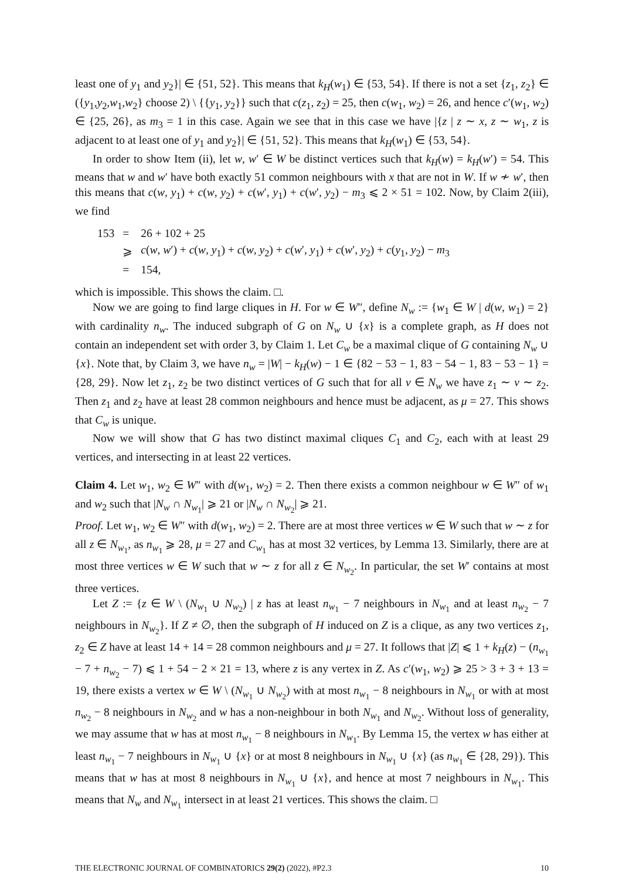least one of y<sub>1</sub> and y<sub>2</sub>}| ∈ {51, 52}. This means that k<sub>H</sub>(w<sub>1</sub>) ∈ {53, 54}. If there is not a set {z<sub>1</sub>, z<sub>2</sub>} ∈ ({y<sub>1</sub>,y<sub>2</sub>,w<sub>1</sub>,w<sub>2</sub>} choose 2) \ {{y<sub>1</sub>, y<sub>2</sub>}} such that c(z<sub>1</sub>, z<sub>2</sub>) = 25, then c(w<sub>1</sub>, w<sub>2</sub>) = 26, and hence c′(w<sub>1</sub>, w<sub>2</sub>) ∈ {25, 26}, as m<sub>3</sub> = 1 in this case. Again we see that in this case we have |{z | z ∼ x, z ∼ w<sub>1</sub>, z is adjacent to at least one of y<sub>1</sub> and y<sub>2</sub>}| ∈ {51, 52}. This means that k<sub>H</sub>(w<sub>1</sub>) ∈ {53, 54}.
In order to show Item (ii), let w, w′ ∈ W be distinct vertices such that k<sub>H</sub>(w) = k<sub>H</sub>(w′) = 54. This means that w and w′ have both exactly 51 common neighbours with x that are not in W. If w ≁ w′, then this means that c(w, y<sub>1</sub>) + c(w, y<sub>2</sub>) + c(w′, y<sub>1</sub>) + c(w′, y<sub>2</sub>) − m<sub>3</sub> ⩽ 2 × 51 = 102. Now, by Claim 2(iii), we find
| 153 | = | 26 + 102 + 25 |
| | ⩾ | c ( w , w ′) + c ( w , y<sub>1</sub>) + c ( w , y<sub>2</sub>) + c ( w ′, y<sub>1</sub>) + c ( w ′, y<sub>2</sub>) + c ( y<sub>1</sub>, y<sub>2</sub>) − m<sub>3</sub> |
| | = | 154, |
which is impossible. This shows the claim. □.
Now we are going to find large cliques in H. For w ∈ W″, define N<sub>w</sub> := {w<sub>1</sub> ∈ W | d(w, w<sub>1</sub>) = 2} with cardinality n<sub>w</sub>. The induced subgraph of G on N<sub>w</sub> ∪ {x} is a complete graph, as H does not contain an independent set with order 3, by Claim 1. Let C<sub>w</sub> be a maximal clique of G containing N<sub>w</sub> ∪ {x}. Note that, by Claim 3, we have n<sub>w</sub> = |W| − k<sub>H</sub>(w) − 1 ∈ {82 − 53 − 1, 83 − 54 − 1, 83 − 53 − 1} = {28, 29}. Now let z<sub>1</sub>, z<sub>2</sub> be two distinct vertices of G such that for all v ∈ N<sub>w</sub> we have z<sub>1</sub> ∼ v ∼ z<sub>2</sub>. Then z<sub>1</sub> and z<sub>2</sub> have at least 28 common neighbours and hence must be adjacent, as μ = 27. This shows that C<sub>w</sub> is unique.
Now we will show that G has two distinct maximal cliques C<sub>1</sub> and C<sub>2</sub>, each with at least 29 vertices, and intersecting in at least 22 vertices.
Claim 4. Let w<sub>1</sub>, w<sub>2</sub> ∈ W″ with d(w<sub>1</sub>, w<sub>2</sub>) = 2. Then there exists a common neighbour w ∈ W″ of w<sub>1</sub> and w<sub>2</sub> such that |N<sub>w</sub> ∩ N<sub>w<sub>1</sub></sub>| ⩾ 21 or |N<sub>w</sub> ∩ N<sub>w<sub>2</sub></sub>| ⩾ 21.
Proof. Let w<sub>1</sub>, w<sub>2</sub> ∈ W″ with d(w<sub>1</sub>, w<sub>2</sub>) = 2. There are at most three vertices w ∈ W such that w ∼ z for all z ∈ N<sub>w<sub>1</sub></sub>, as n<sub>w<sub>1</sub></sub> ⩾ 28, μ = 27 and C<sub>w<sub>1</sub></sub> has at most 32 vertices, by Lemma 13. Similarly, there are at most three vertices w ∈ W such that w ∼ z for all z ∈ N<sub>w<sub>2</sub></sub>. In particular, the set W′ contains at most three vertices.
Let Z := {z ∈ W \ (N<sub>w<sub>1</sub></sub> ∪ N<sub>w<sub>2</sub></sub>) | z has at least n<sub>w<sub>1</sub></sub> − 7 neighbours in N<sub>w<sub>1</sub></sub> and at least n<sub>w<sub>2</sub></sub> − 7 neighbours in N<sub>w<sub>2</sub></sub>}. If Z ≠ ∅, then the subgraph of H induced on Z is a clique, as any two vertices z<sub>1</sub>, z<sub>2</sub> ∈ Z have at least 14 + 14 = 28 common neighbours and μ = 27. It follows that |Z| ⩽ 1 + k<sub>H</sub>(z) − (n<sub>w<sub>1</sub></sub> − 7 + n<sub>w<sub>2</sub></sub> − 7) ⩽ 1 + 54 − 2 × 21 = 13, where z is any vertex in Z. As c′(w<sub>1</sub>, w<sub>2</sub>) ⩾ 25 > 3 + 3 + 13 = 19, there exists a vertex w ∈ W \ (N<sub>w<sub>1</sub></sub> ∪ N<sub>w<sub>2</sub></sub>) with at most n<sub>w<sub>1</sub></sub> − 8 neighbours in N<sub>w<sub>1</sub></sub> or with at most n<sub>w<sub>2</sub></sub> − 8 neighbours in N<sub>w<sub>2</sub></sub> and w has a non-neighbour in both N<sub>w<sub>1</sub></sub> and N<sub>w<sub>2</sub></sub>. Without loss of generality, we may assume that w has at most n<sub>w<sub>1</sub></sub> − 8 neighbours in N<sub>w<sub>1</sub></sub>. By Lemma 15, the vertex w has either at least n<sub>w<sub>1</sub></sub> − 7 neighbours in N<sub>w<sub>1</sub></sub> ∪ {x} or at most 8 neighbours in N<sub>w<sub>1</sub></sub> ∪ {x} (as n<sub>w<sub>1</sub></sub> ∈ {28, 29}). This means that w has at most 8 neighbours in N<sub>w<sub>1</sub></sub> ∪ {x}, and hence at most 7 neighbours in N<sub>w<sub>1</sub></sub>. This means that N<sub>w</sub> and N<sub>w<sub>1</sub></sub> intersect in at least 21 vertices. This shows the claim. □
THE ELECTRONIC JOURNAL OF COMBINATORICS 29(2) (2022), #P2.3 10